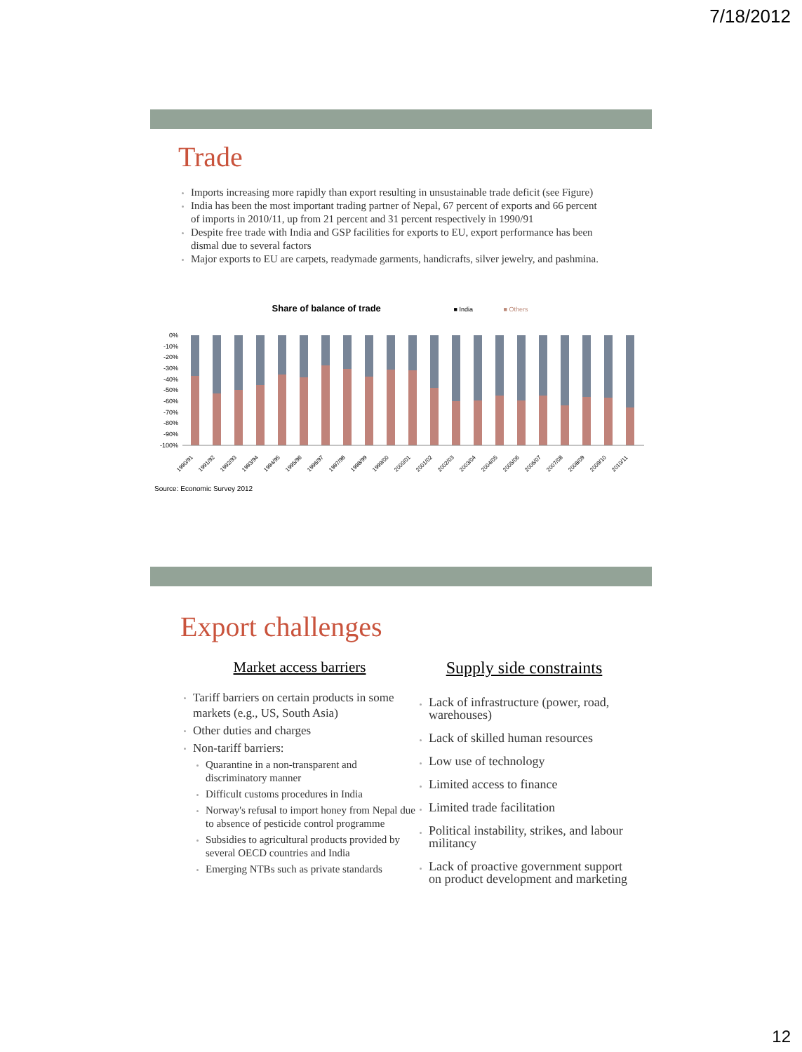7/18/2012
Trade
Imports increasing more rapidly than export resulting in unsustainable trade deficit (see Figure)
India has been the most important trading partner of Nepal, 67 percent of exports and 66 percent of imports in 2010/11, up from 21 percent and 31 percent respectively in 1990/91
Despite free trade with India and GSP facilities for exports to EU, export performance has been dismal due to several factors
Major exports to EU are carpets, readymade garments, handicrafts, silver jewelry, and pashmina.
Share of balance of trade ■ India ■ Others
0%
-10%
-20%
-30%
-40%
-50%
-60%
-70%
-80%
-90%
-100%
1990/91
1991/92
1992/93
1993/94
1994/95
1995/96
1996/97
1997/98
1998/99
1999/00
2000/01
2001/02
2002/03
2003/04
2004/05
2005/06
2006/07
2007/08
2008/09
2009/10
2010/11
Source: Economic Survey 2012
Export challenges
Market access barriers
Tariff barriers on certain products in some markets (e.g., US, South Asia)
Other duties and charges
Non-tariff barriers:
Quarantine in a non-transparent and discriminatory manner
Difficult customs procedures in India
Norway's refusal to import honey from Nepal due to absence of pesticide control programme
Subsidies to agricultural products provided by several OECD countries and India
Emerging NTBs such as private standards
Supply side constraints
Lack of infrastructure (power, road, warehouses)
Lack of skilled human resources
Low use of technology
Limited access to finance
Limited trade facilitation
Political instability, strikes, and labour militancy
Lack of proactive government support on product development and marketing
12